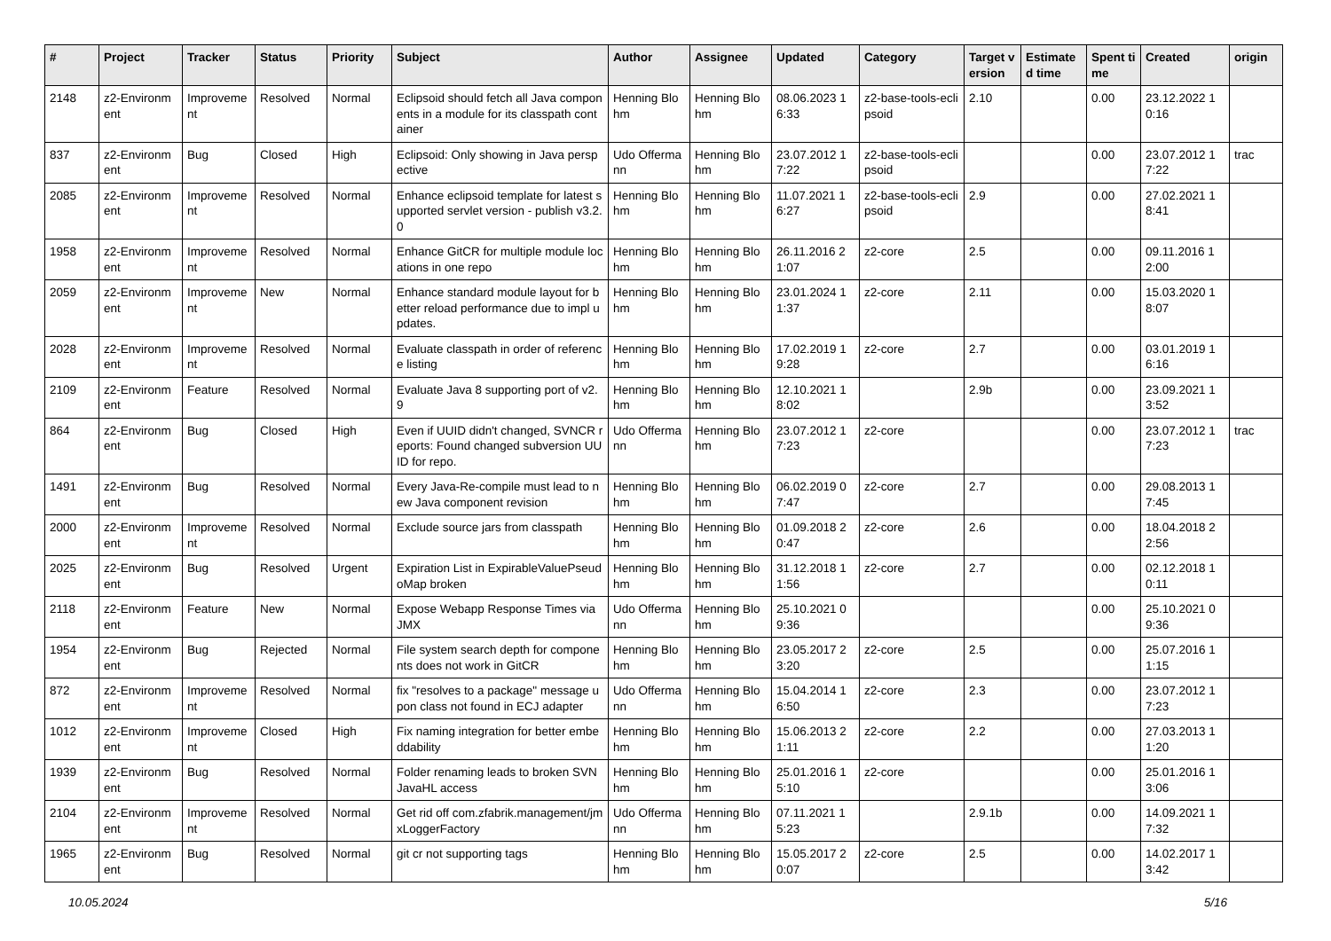| # | Project | Tracker | Status | Priority | Subject | Author | Assignee | Updated | Category | Target version | Estimated time | Spent time | Created | origin |
| --- | --- | --- | --- | --- | --- | --- | --- | --- | --- | --- | --- | --- | --- | --- |
| 2148 | z2-Environment | Improvement | Resolved | Normal | Eclipsoid should fetch all Java components in a module for its classpath container | Henning Blohm | Henning Blohm | 08.06.2023 16:33 | z2-base-tools-eclipsoid | 2.10 | | 0.00 | 23.12.2022 10:16 | |
| 837 | z2-Environment | Bug | Closed | High | Eclipsoid: Only showing in Java perspective | Udo Offermann | Henning Blohm | 23.07.2012 17:22 | z2-base-tools-eclipsoid | | | 0.00 | 23.07.2012 17:22 | trac |
| 2085 | z2-Environment | Improvement | Resolved | Normal | Enhance eclipsoid template for latest supported servlet version - publish v3.2.0 | Henning Blohm | Henning Blohm | 11.07.2021 16:27 | z2-base-tools-eclipsoid | 2.9 | | 0.00 | 27.02.2021 18:41 | |
| 1958 | z2-Environment | Improvement | Resolved | Normal | Enhance GitCR for multiple module locations in one repo | Henning Blohm | Henning Blohm | 26.11.2016 21:07 | z2-core | 2.5 | | 0.00 | 09.11.2016 12:00 | |
| 2059 | z2-Environment | Improvement | New | Normal | Enhance standard module layout for better reload performance due to impl updates. | Henning Blohm | Henning Blohm | 23.01.2024 11:37 | z2-core | 2.11 | | 0.00 | 15.03.2020 18:07 | |
| 2028 | z2-Environment | Improvement | Resolved | Normal | Evaluate classpath in order of reference listing | Henning Blohm | Henning Blohm | 17.02.2019 19:28 | z2-core | 2.7 | | 0.00 | 03.01.2019 16:16 | |
| 2109 | z2-Environment | Feature | Resolved | Normal | Evaluate Java 8 supporting port of v2.9 | Henning Blohm | Henning Blohm | 12.10.2021 18:02 | | 2.9b | | 0.00 | 23.09.2021 13:52 | |
| 864 | z2-Environment | Bug | Closed | High | Even if UUID didn't changed, SVNCR reports: Found changed subversion UUID for repo. | Udo Offermann | Henning Blohm | 23.07.2012 17:23 | z2-core | | | 0.00 | 23.07.2012 17:23 | trac |
| 1491 | z2-Environment | Bug | Resolved | Normal | Every Java-Re-compile must lead to new Java component revision | Henning Blohm | Henning Blohm | 06.02.2019 07:47 | z2-core | 2.7 | | 0.00 | 29.08.2013 17:45 | |
| 2000 | z2-Environment | Improvement | Resolved | Normal | Exclude source jars from classpath | Henning Blohm | Henning Blohm | 01.09.2018 20:47 | z2-core | 2.6 | | 0.00 | 18.04.2018 22:56 | |
| 2025 | z2-Environment | Bug | Resolved | Urgent | Expiration List in ExpirableValuePseudoMap broken | Henning Blohm | Henning Blohm | 31.12.2018 11:56 | z2-core | 2.7 | | 0.00 | 02.12.2018 10:11 | |
| 2118 | z2-Environment | Feature | New | Normal | Expose Webapp Response Times via JMX | Udo Offermann | Henning Blohm | 25.10.2021 09:36 | | | | 0.00 | 25.10.2021 09:36 | |
| 1954 | z2-Environment | Bug | Rejected | Normal | File system search depth for components does not work in GitCR | Henning Blohm | Henning Blohm | 23.05.2017 23:20 | z2-core | 2.5 | | 0.00 | 25.07.2016 11:15 | |
| 872 | z2-Environment | Improvement | Resolved | Normal | fix "resolves to a package" message upon class not found in ECJ adapter | Udo Offermann | Henning Blohm | 15.04.2014 16:50 | z2-core | 2.3 | | 0.00 | 23.07.2012 17:23 | |
| 1012 | z2-Environment | Improvement | Closed | High | Fix naming integration for better embeddability | Henning Blohm | Henning Blohm | 15.06.2013 21:11 | z2-core | 2.2 | | 0.00 | 27.03.2013 11:20 | |
| 1939 | z2-Environment | Bug | Resolved | Normal | Folder renaming leads to broken SVN JavaHL access | Henning Blohm | Henning Blohm | 25.01.2016 15:10 | z2-core | | | 0.00 | 25.01.2016 13:06 | |
| 2104 | z2-Environment | Improvement | Resolved | Normal | Get rid off com.zfabrik.management/jmxLoggerFactory | Udo Offermann | Henning Blohm | 07.11.2021 15:23 | | 2.9.1b | | 0.00 | 14.09.2021 17:32 | |
| 1965 | z2-Environment | Bug | Resolved | Normal | git cr not supporting tags | Henning Blohm | Henning Blohm | 15.05.2017 20:07 | z2-core | 2.5 | | 0.00 | 14.02.2017 13:42 | |
10.05.2024 5/16